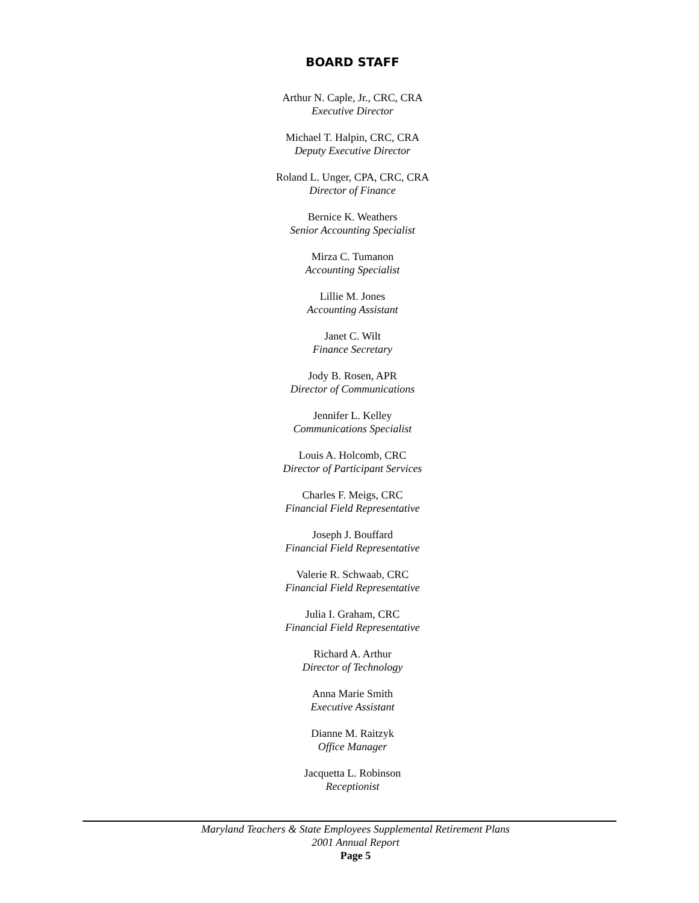BOARD STAFF
Arthur N. Caple, Jr., CRC, CRA
Executive Director
Michael T. Halpin, CRC, CRA
Deputy Executive Director
Roland L. Unger, CPA, CRC, CRA
Director of Finance
Bernice K. Weathers
Senior Accounting Specialist
Mirza C. Tumanon
Accounting Specialist
Lillie M. Jones
Accounting Assistant
Janet C. Wilt
Finance Secretary
Jody B. Rosen, APR
Director of Communications
Jennifer L. Kelley
Communications Specialist
Louis A. Holcomb, CRC
Director of Participant Services
Charles F. Meigs, CRC
Financial Field Representative
Joseph J. Bouffard
Financial Field Representative
Valerie R. Schwaab, CRC
Financial Field Representative
Julia I. Graham, CRC
Financial Field Representative
Richard A. Arthur
Director of Technology
Anna Marie Smith
Executive Assistant
Dianne M. Raitzyk
Office Manager
Jacquetta L. Robinson
Receptionist
Maryland Teachers & State Employees Supplemental Retirement Plans
2001 Annual Report
Page 5